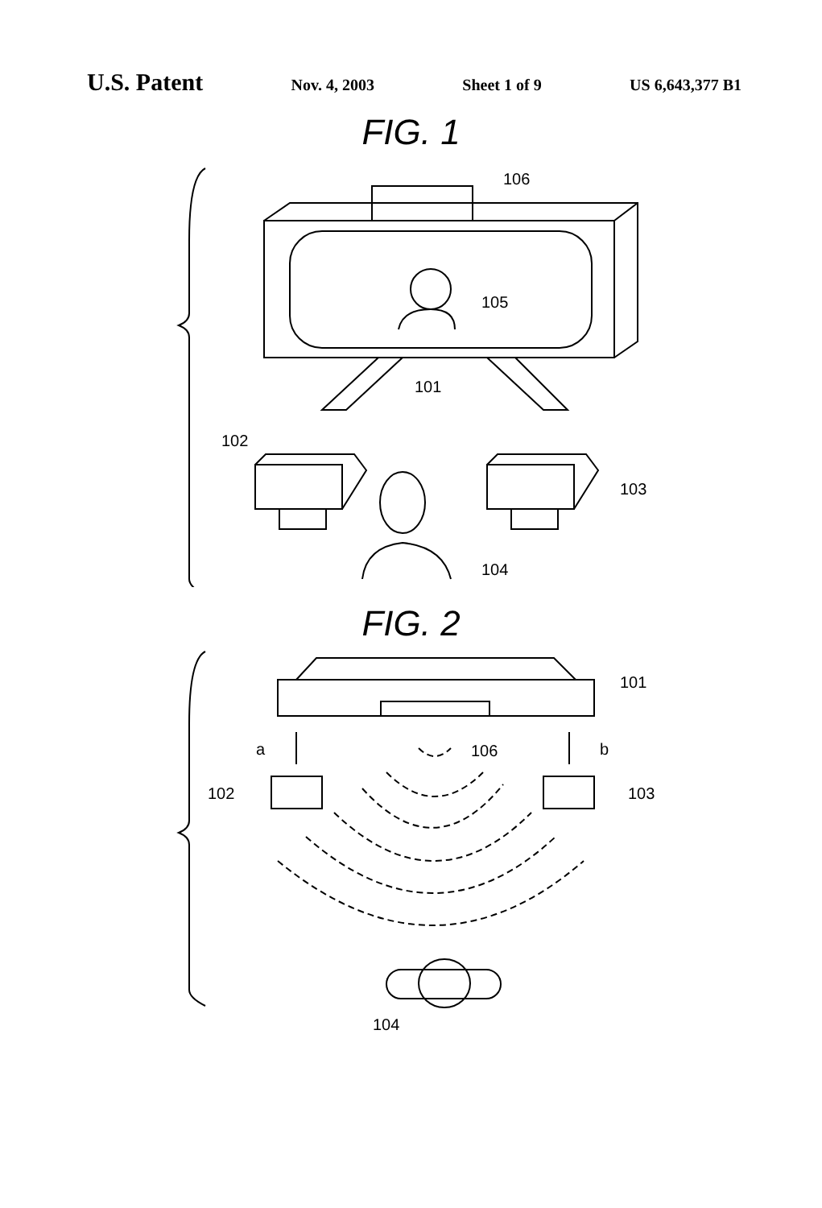U.S. Patent Nov. 4, 2003 Sheet 1 of 9 US 6,643,377 B1
FIG. 1
106
105
101
102
103
104
FIG. 2
101
106
a
b
102
103
104